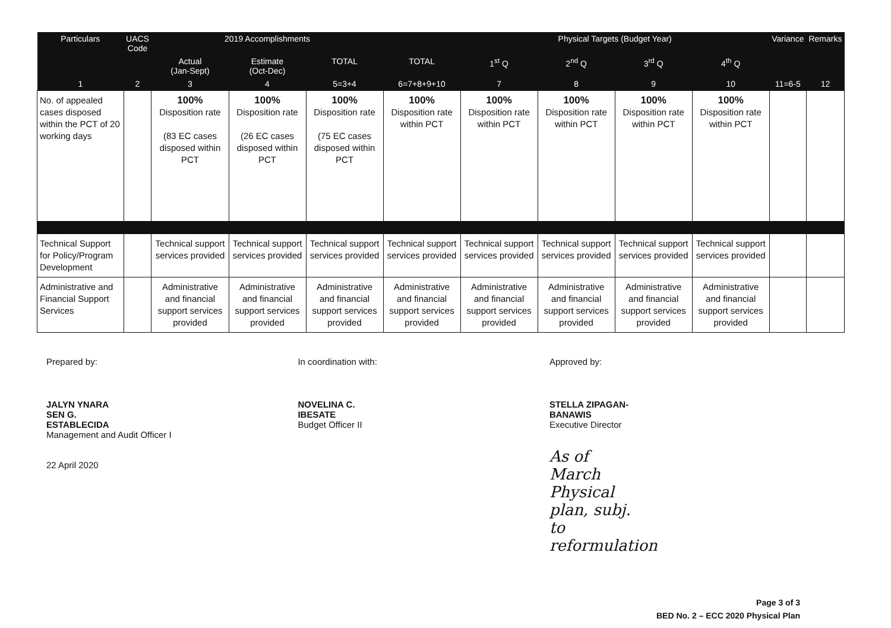| Particulars | UACS Code | 2019 Accomplishments | | | | Physical Targets (Budget Year) | | | | Variance | Remarks |
| --- | --- | --- | --- | --- | --- | --- | --- | --- | --- | --- | --- |
| | | Actual (Jan-Sept) | Estimate (Oct-Dec) | TOTAL | TOTAL | 1<sup>st</sup> Q | 2<sup>nd</sup> Q | 3<sup>rd</sup> Q | 4<sup>th</sup> Q | | |
| 1 | 2 | 3 | 4 | 5=3+4 | 6=7+8+9+10 | 7 | 8 | 9 | 10 | 11=6-5 | 12 |
| No. of appealed cases disposed within the PCT of 20 working days | | 100% Disposition rate (83 EC cases disposed within PCT | 100% Disposition rate (26 EC cases disposed within PCT | 100% Disposition rate (75 EC cases disposed within PCT | 100% Disposition rate within PCT | 100% Disposition rate within PCT | 100% Disposition rate within PCT | 100% Disposition rate within PCT | 100% Disposition rate within PCT | | |
| Technical Support for Policy/Program Development | | Technical support services provided | Technical support services provided | Technical support services provided | Technical support services provided | Technical support services provided | Technical support services provided | Technical support services provided | Technical support services provided | | |
| Administrative and Financial Support Services | | Administrative and financial support services provided | Administrative and financial support services provided | Administrative and financial support services provided | Administrative and financial support services provided | Administrative and financial support services provided | Administrative and financial support services provided | Administrative and financial support services provided | Administrative and financial support services provided | | |
Prepared by:
JALYN YNARA SEN G. ESTABLECIDA
Management and Audit Officer I
22 April 2020
In coordination with:
NOVELINA C. IBESATE
Budget Officer II
Approved by:
STELLA ZIPAGAN-BANAWIS
Executive Director
As of March Physical plan, subj. to reformulation
Page 3 of 3
BED No. 2 – ECC 2020 Physical Plan